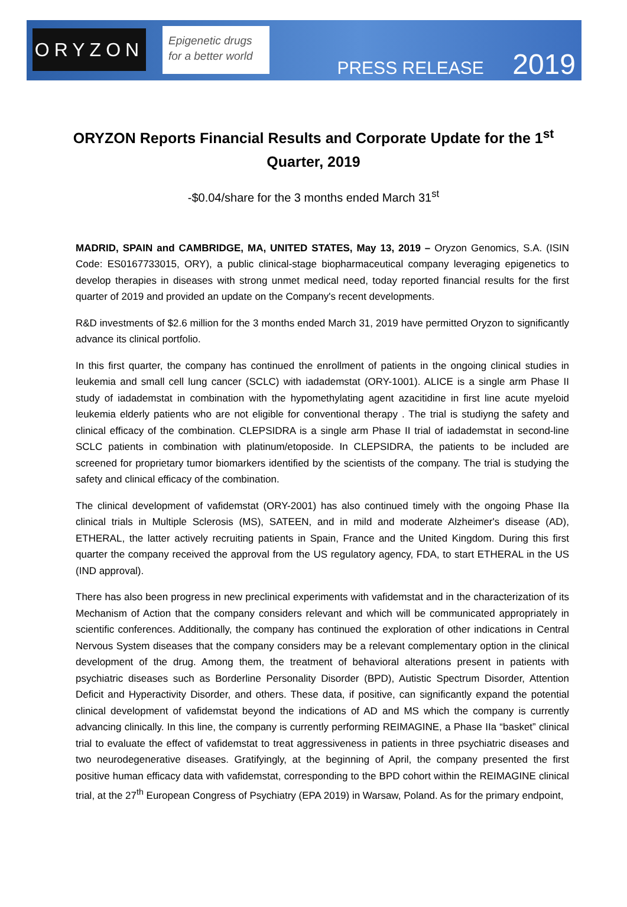ORYZON
Epigenetic drugs
for a better world
PRESS RELEASE 2019
ORYZON Reports Financial Results and Corporate Update for the 1<sup>st</sup> Quarter, 2019
-$0.04/share for the 3 months ended March 31<sup>st</sup>
MADRID, SPAIN and CAMBRIDGE, MA, UNITED STATES, May 13, 2019 – Oryzon Genomics, S.A. (ISIN Code: ES0167733015, ORY), a public clinical-stage biopharmaceutical company leveraging epigenetics to develop therapies in diseases with strong unmet medical need, today reported financial results for the first quarter of 2019 and provided an update on the Company's recent developments.
R&D investments of $2.6 million for the 3 months ended March 31, 2019 have permitted Oryzon to significantly advance its clinical portfolio.
In this first quarter, the company has continued the enrollment of patients in the ongoing clinical studies in leukemia and small cell lung cancer (SCLC) with iadademstat (ORY-1001). ALICE is a single arm Phase II study of iadademstat in combination with the hypomethylating agent azacitidine in first line acute myeloid leukemia elderly patients who are not eligible for conventional therapy . The trial is studiyng the safety and clinical efficacy of the combination. CLEPSIDRA is a single arm Phase II trial of iadademstat in second-line SCLC patients in combination with platinum/etoposide. In CLEPSIDRA, the patients to be included are screened for proprietary tumor biomarkers identified by the scientists of the company. The trial is studying the safety and clinical efficacy of the combination.
The clinical development of vafidemstat (ORY-2001) has also continued timely with the ongoing Phase IIa clinical trials in Multiple Sclerosis (MS), SATEEN, and in mild and moderate Alzheimer's disease (AD), ETHERAL, the latter actively recruiting patients in Spain, France and the United Kingdom. During this first quarter the company received the approval from the US regulatory agency, FDA, to start ETHERAL in the US (IND approval).
There has also been progress in new preclinical experiments with vafidemstat and in the characterization of its Mechanism of Action that the company considers relevant and which will be communicated appropriately in scientific conferences. Additionally, the company has continued the exploration of other indications in Central Nervous System diseases that the company considers may be a relevant complementary option in the clinical development of the drug. Among them, the treatment of behavioral alterations present in patients with psychiatric diseases such as Borderline Personality Disorder (BPD), Autistic Spectrum Disorder, Attention Deficit and Hyperactivity Disorder, and others. These data, if positive, can significantly expand the potential clinical development of vafidemstat beyond the indications of AD and MS which the company is currently advancing clinically. In this line, the company is currently performing REIMAGINE, a Phase IIa “basket” clinical trial to evaluate the effect of vafidemstat to treat aggressiveness in patients in three psychiatric diseases and two neurodegenerative diseases. Gratifyingly, at the beginning of April, the company presented the first positive human efficacy data with vafidemstat, corresponding to the BPD cohort within the REIMAGINE clinical trial, at the 27<sup>th</sup> European Congress of Psychiatry (EPA 2019) in Warsaw, Poland. As for the primary endpoint,